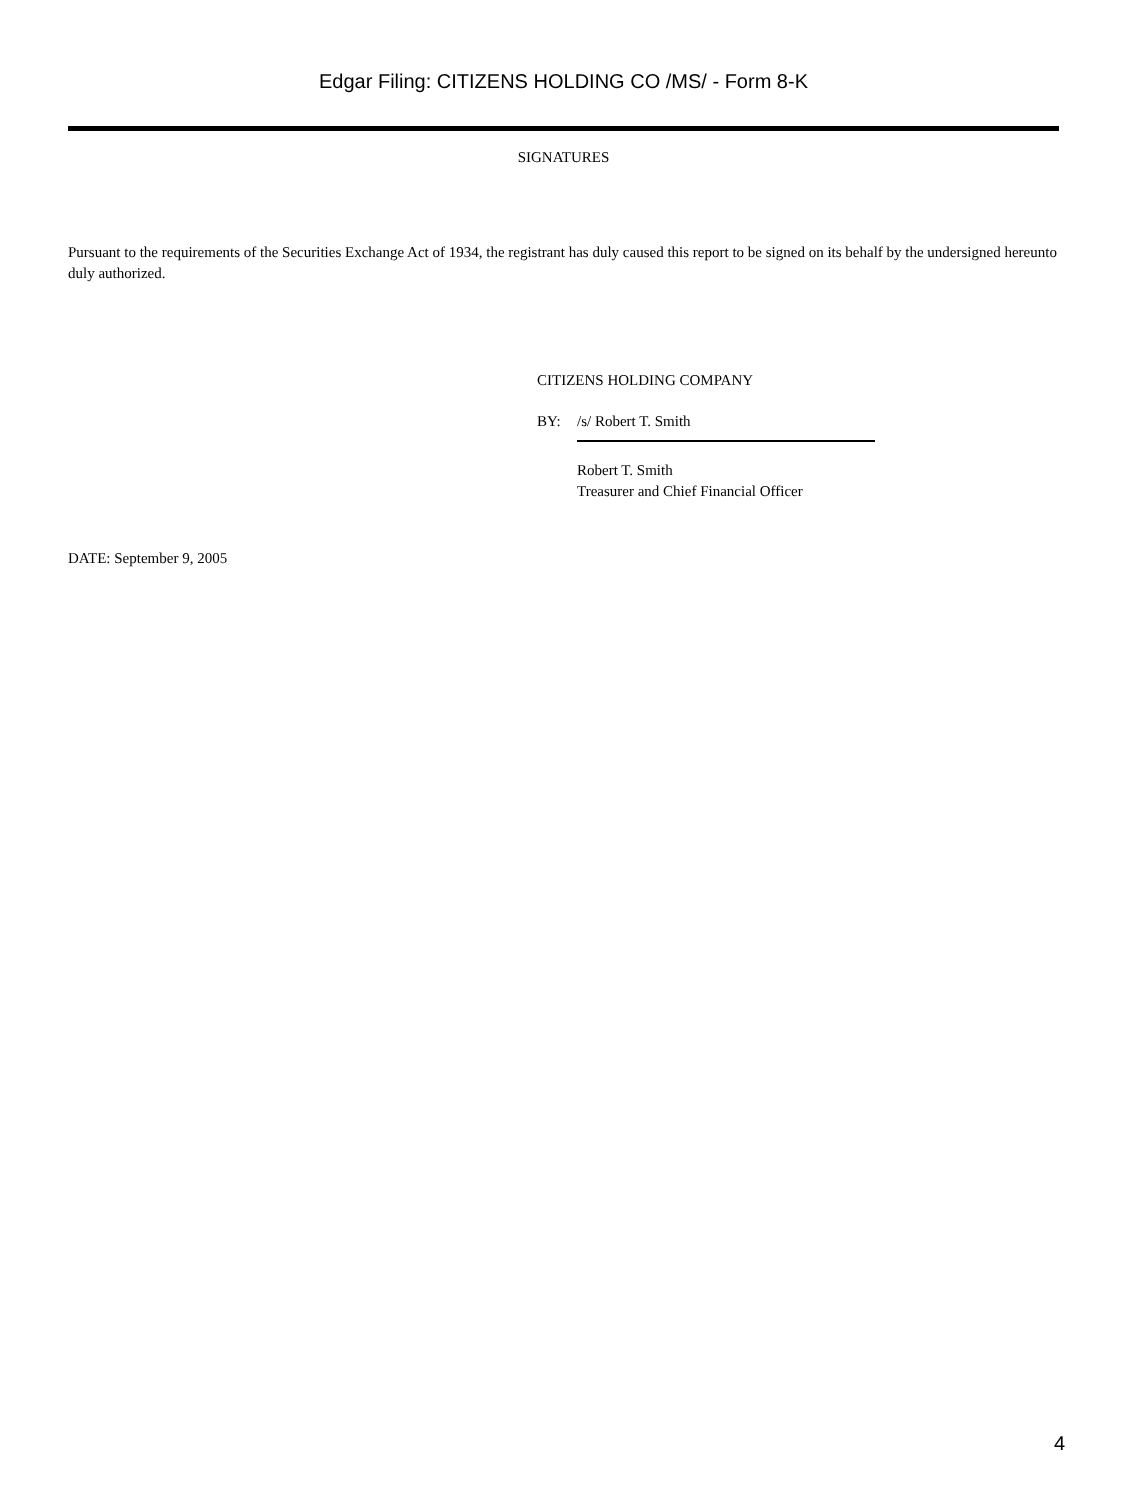Edgar Filing: CITIZENS HOLDING CO /MS/ - Form 8-K
SIGNATURES
Pursuant to the requirements of the Securities Exchange Act of 1934, the registrant has duly caused this report to be signed on its behalf by the undersigned hereunto duly authorized.
CITIZENS HOLDING COMPANY
BY: /s/ Robert T. Smith
Robert T. Smith
Treasurer and Chief Financial Officer
DATE: September 9, 2005
4